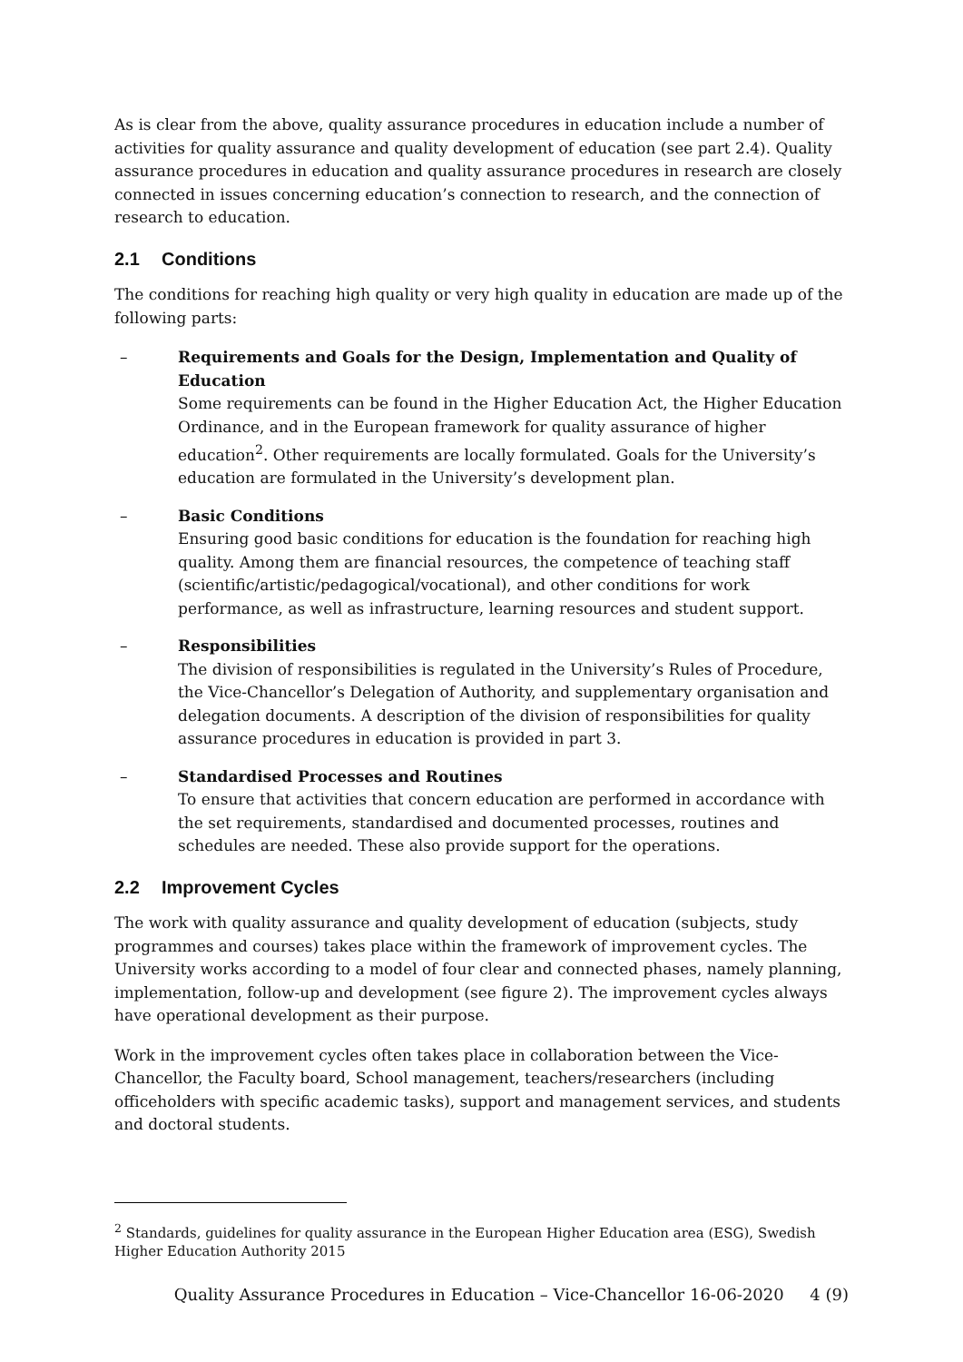As is clear from the above, quality assurance procedures in education include a number of activities for quality assurance and quality development of education (see part 2.4). Quality assurance procedures in education and quality assurance procedures in research are closely connected in issues concerning education’s connection to research, and the connection of research to education.
2.1 Conditions
The conditions for reaching high quality or very high quality in education are made up of the following parts:
– Requirements and Goals for the Design, Implementation and Quality of Education
Some requirements can be found in the Higher Education Act, the Higher Education Ordinance, and in the European framework for quality assurance of higher education<sup>2</sup>. Other requirements are locally formulated. Goals for the University’s education are formulated in the University’s development plan.
– Basic Conditions
Ensuring good basic conditions for education is the foundation for reaching high quality. Among them are financial resources, the competence of teaching staff (scientific/artistic/pedagogical/vocational), and other conditions for work performance, as well as infrastructure, learning resources and student support.
– Responsibilities
The division of responsibilities is regulated in the University’s Rules of Procedure, the Vice-Chancellor’s Delegation of Authority, and supplementary organisation and delegation documents. A description of the division of responsibilities for quality assurance procedures in education is provided in part 3.
– Standardised Processes and Routines
To ensure that activities that concern education are performed in accordance with the set requirements, standardised and documented processes, routines and schedules are needed. These also provide support for the operations.
2.2 Improvement Cycles
The work with quality assurance and quality development of education (subjects, study programmes and courses) takes place within the framework of improvement cycles. The University works according to a model of four clear and connected phases, namely planning, implementation, follow-up and development (see figure 2). The improvement cycles always have operational development as their purpose.
Work in the improvement cycles often takes place in collaboration between the Vice-Chancellor, the Faculty board, School management, teachers/researchers (including officeholders with specific academic tasks), support and management services, and students and doctoral students.
<sup>2</sup> Standards, guidelines for quality assurance in the European Higher Education area (ESG), Swedish Higher Education Authority 2015
Quality Assurance Procedures in Education – Vice-Chancellor 16-06-2020 4 (9)